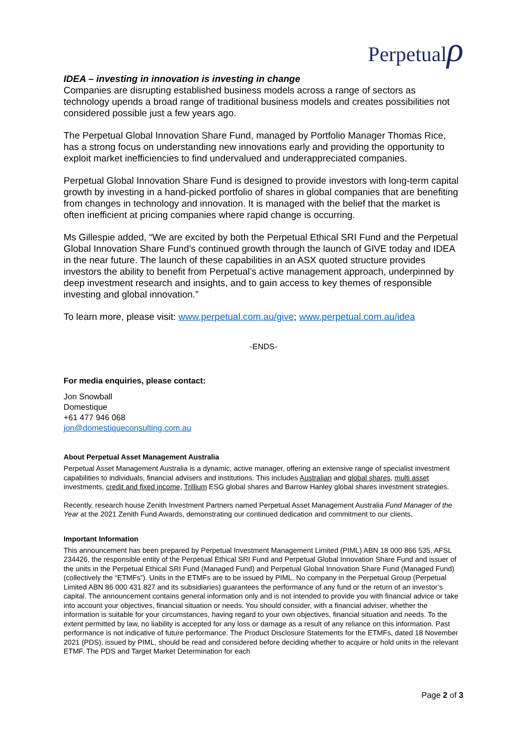Perpetualρ
IDEA – investing in innovation is investing in change
Companies are disrupting established business models across a range of sectors as technology upends a broad range of traditional business models and creates possibilities not considered possible just a few years ago.
The Perpetual Global Innovation Share Fund, managed by Portfolio Manager Thomas Rice, has a strong focus on understanding new innovations early and providing the opportunity to exploit market inefficiencies to find undervalued and underappreciated companies.
Perpetual Global Innovation Share Fund is designed to provide investors with long-term capital growth by investing in a hand-picked portfolio of shares in global companies that are benefiting from changes in technology and innovation. It is managed with the belief that the market is often inefficient at pricing companies where rapid change is occurring.
Ms Gillespie added, “We are excited by both the Perpetual Ethical SRI Fund and the Perpetual Global Innovation Share Fund’s continued growth through the launch of GIVE today and IDEA in the near future. The launch of these capabilities in an ASX quoted structure provides investors the ability to benefit from Perpetual’s active management approach, underpinned by deep investment research and insights, and to gain access to key themes of responsible investing and global innovation.”
To learn more, please visit: www.perpetual.com.au/give; www.perpetual.com.au/idea
-ENDS-
For media enquiries, please contact:
Jon Snowball
Domestique
+61 477 946 068
jon@domestiqueconsulting.com.au
About Perpetual Asset Management Australia
Perpetual Asset Management Australia is a dynamic, active manager, offering an extensive range of specialist investment capabilities to individuals, financial advisers and institutions. This includes Australian and global shares, multi asset investments, credit and fixed income, Trillium ESG global shares and Barrow Hanley global shares investment strategies.
Recently, research house Zenith Investment Partners named Perpetual Asset Management Australia Fund Manager of the Year at the 2021 Zenith Fund Awards, demonstrating our continued dedication and commitment to our clients.
Important Information
This announcement has been prepared by Perpetual Investment Management Limited (PIML) ABN 18 000 866 535, AFSL 234426, the responsible entity of the Perpetual Ethical SRI Fund and Perpetual Global Innovation Share Fund and issuer of the units in the Perpetual Ethical SRI Fund (Managed Fund) and Perpetual Global Innovation Share Fund (Managed Fund) (collectively the “ETMFs”). Units in the ETMFs are to be issued by PIML. No company in the Perpetual Group (Perpetual Limited ABN 86 000 431 827 and its subsidiaries) guarantees the performance of any fund or the return of an investor’s capital. The announcement contains general information only and is not intended to provide you with financial advice or take into account your objectives, financial situation or needs. You should consider, with a financial adviser, whether the information is suitable for your circumstances, having regard to your own objectives, financial situation and needs. To the extent permitted by law, no liability is accepted for any loss or damage as a result of any reliance on this information. Past performance is not indicative of future performance. The Product Disclosure Statements for the ETMFs, dated 18 November 2021 (PDS), issued by PIML, should be read and considered before deciding whether to acquire or hold units in the relevant ETMF. The PDS and Target Market Determination for each
Page 2 of 3